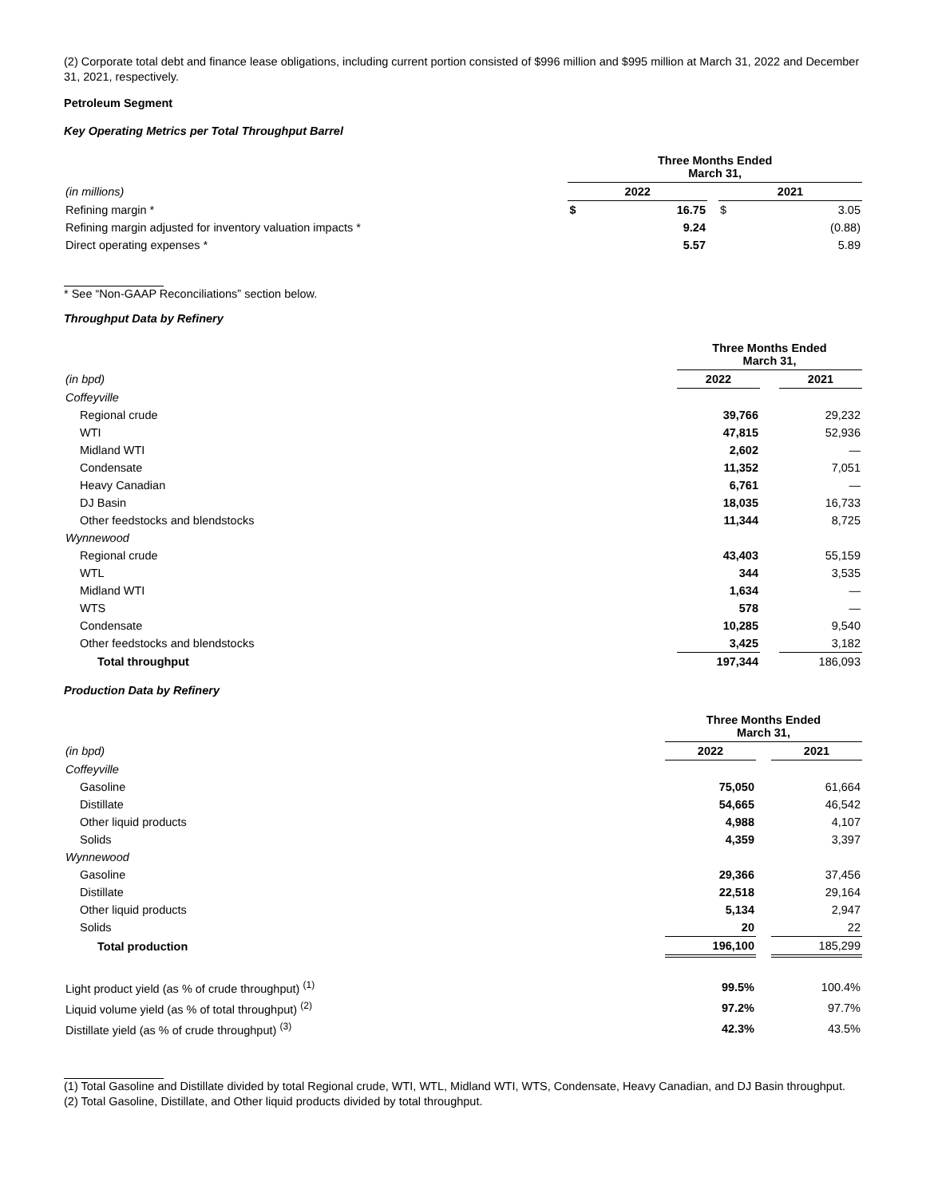(2) Corporate total debt and finance lease obligations, including current portion consisted of $996 million and $995 million at March 31, 2022 and December 31, 2021, respectively.
Petroleum Segment
Key Operating Metrics per Total Throughput Barrel
| | Three Months Ended March 31, | | | | |
| (in millions) | 2022 | | | 2021 | |
| Refining margin * | $ | 16.75 | | $ | 3.05 |
| Refining margin adjusted for inventory valuation impacts * | | 9.24 | | | (0.88) |
| Direct operating expenses * | | 5.57 | | | 5.89 |
* See “Non-GAAP Reconciliations” section below.
Throughput Data by Refinery
| | Three Months Ended March 31, | | |
| (in bpd) | 2022 | | 2021 |
| Coffeyville | | | |
| Regional crude | 39,766 | | 29,232 |
| WTI | 47,815 | | 52,936 |
| Midland WTI | 2,602 | | — |
| Condensate | 11,352 | | 7,051 |
| Heavy Canadian | 6,761 | | — |
| DJ Basin | 18,035 | | 16,733 |
| Other feedstocks and blendstocks | 11,344 | | 8,725 |
| Wynnewood | | | |
| Regional crude | 43,403 | | 55,159 |
| WTL | 344 | | 3,535 |
| Midland WTI | 1,634 | | — |
| WTS | 578 | | — |
| Condensate | 10,285 | | 9,540 |
| Other feedstocks and blendstocks | 3,425 | | 3,182 |
| Total throughput | 197,344 | | 186,093 |
Production Data by Refinery
| | Three Months Ended March 31, | | |
| (in bpd) | 2022 | | 2021 |
| Coffeyville | | | |
| Gasoline | 75,050 | | 61,664 |
| Distillate | 54,665 | | 46,542 |
| Other liquid products | 4,988 | | 4,107 |
| Solids | 4,359 | | 3,397 |
| Wynnewood | | | |
| Gasoline | 29,366 | | 37,456 |
| Distillate | 22,518 | | 29,164 |
| Other liquid products | 5,134 | | 2,947 |
| Solids | 20 | | 22 |
| Total production | 196,100 | | 185,299 |
| Light product yield (as % of crude throughput) <sup>(1)</sup> | 99.5% | | 100.4% |
| Liquid volume yield (as % of total throughput) <sup>(2)</sup> | 97.2% | | 97.7% |
| Distillate yield (as % of crude throughput) <sup>(3)</sup> | 42.3% | | 43.5% |
(1) Total Gasoline and Distillate divided by total Regional crude, WTI, WTL, Midland WTI, WTS, Condensate, Heavy Canadian, and DJ Basin throughput.
(2) Total Gasoline, Distillate, and Other liquid products divided by total throughput.